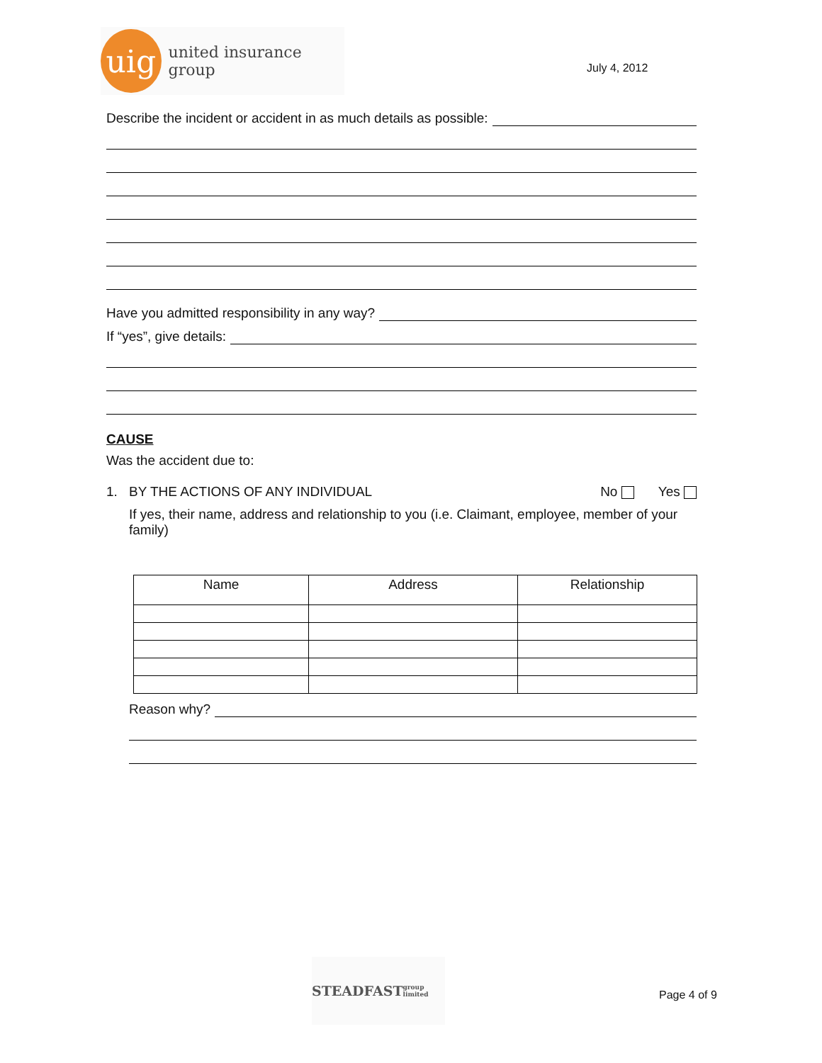uig
united insurance group
July 4, 2012
Describe the incident or accident in as much details as possible:
Have you admitted responsibility in any way?
If “yes”, give details:
CAUSE
Was the accident due to:
1. BY THE ACTIONS OF ANY INDIVIDUAL No Yes
If yes, their name, address and relationship to you (i.e. Claimant, employee, member of your family)
| Name | Address | Relationship |
| --- | --- | --- |
Reason why?
STEADFAST
group limited
Page 4 of 9